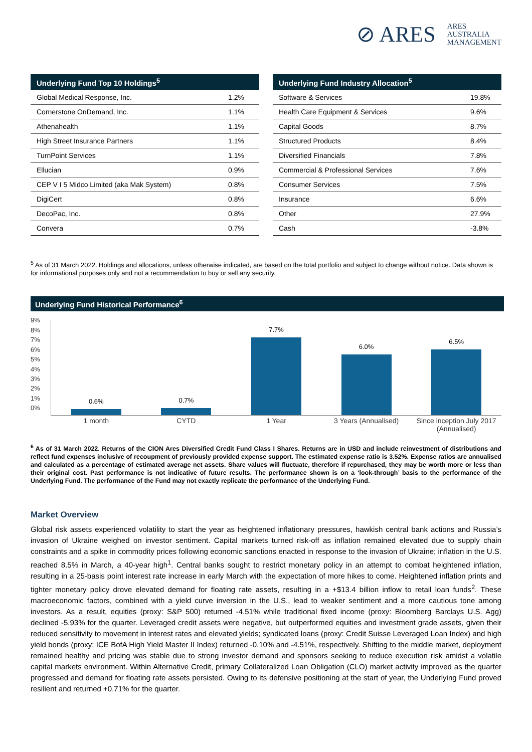⊘ ARES ARES
AUSTRALIA
MANAGEMENT
| Underlying Fund Top 10 Holdings<sup>5</sup> | |
| --- | --- |
| Global Medical Response, Inc. | 1.2% |
| Cornerstone OnDemand, Inc. | 1.1% |
| Athenahealth | 1.1% |
| High Street Insurance Partners | 1.1% |
| TurnPoint Services | 1.1% |
| Ellucian | 0.9% |
| CEP V I 5 Midco Limited (aka Mak System) | 0.8% |
| DigiCert | 0.8% |
| DecoPac, Inc. | 0.8% |
| Convera | 0.7% |
| Underlying Fund Industry Allocation<sup>5</sup> | |
| --- | --- |
| Software & Services | 19.8% |
| Health Care Equipment & Services | 9.6% |
| Capital Goods | 8.7% |
| Structured Products | 8.4% |
| Diversified Financials | 7.8% |
| Commercial & Professional Services | 7.6% |
| Consumer Services | 7.5% |
| Insurance | 6.6% |
| Other | 27.9% |
| Cash | -3.8% |
<sup>5</sup> As of 31 March 2022. Holdings and allocations, unless otherwise indicated, are based on the total portfolio and subject to change without notice. Data shown is for informational purposes only and not a recommendation to buy or sell any security.
Underlying Fund Historical Performance<sup>6</sup>
9%
8%
7%
6%
5%
4%
3%
2%
1%
0%
0.6%
0.7%
7.7%
6.0%
6.5%
1 month CYTD 1 Year 3 Years (Annualised) Since inception July 2017 (Annualised)
<sup>6</sup> As of 31 March 2022. Returns of the CION Ares Diversified Credit Fund Class I Shares. Returns are in USD and include reinvestment of distributions and reflect fund expenses inclusive of recoupment of previously provided expense support. The estimated expense ratio is 3.52%. Expense ratios are annualised and calculated as a percentage of estimated average net assets. Share values will fluctuate, therefore if repurchased, they may be worth more or less than their original cost. Past performance is not indicative of future results. The performance shown is on a ‘look-through’ basis to the performance of the Underlying Fund. The performance of the Fund may not exactly replicate the performance of the Underlying Fund.
Market Overview
Global risk assets experienced volatility to start the year as heightened inflationary pressures, hawkish central bank actions and Russia’s invasion of Ukraine weighed on investor sentiment. Capital markets turned risk-off as inflation remained elevated due to supply chain constraints and a spike in commodity prices following economic sanctions enacted in response to the invasion of Ukraine; inflation in the U.S. reached 8.5% in March, a 40-year high<sup>1</sup>. Central banks sought to restrict monetary policy in an attempt to combat heightened inflation, resulting in a 25-basis point interest rate increase in early March with the expectation of more hikes to come. Heightened inflation prints and tighter monetary policy drove elevated demand for floating rate assets, resulting in a +$13.4 billion inflow to retail loan funds<sup>2</sup>. These macroeconomic factors, combined with a yield curve inversion in the U.S., lead to weaker sentiment and a more cautious tone among investors. As a result, equities (proxy: S&P 500) returned -4.51% while traditional fixed income (proxy: Bloomberg Barclays U.S. Agg) declined -5.93% for the quarter. Leveraged credit assets were negative, but outperformed equities and investment grade assets, given their reduced sensitivity to movement in interest rates and elevated yields; syndicated loans (proxy: Credit Suisse Leveraged Loan Index) and high yield bonds (proxy: ICE BofA High Yield Master II Index) returned -0.10% and -4.51%, respectively. Shifting to the middle market, deployment remained healthy and pricing was stable due to strong investor demand and sponsors seeking to reduce execution risk amidst a volatile capital markets environment. Within Alternative Credit, primary Collateralized Loan Obligation (CLO) market activity improved as the quarter progressed and demand for floating rate assets persisted. Owing to its defensive positioning at the start of year, the Underlying Fund proved resilient and returned +0.71% for the quarter.